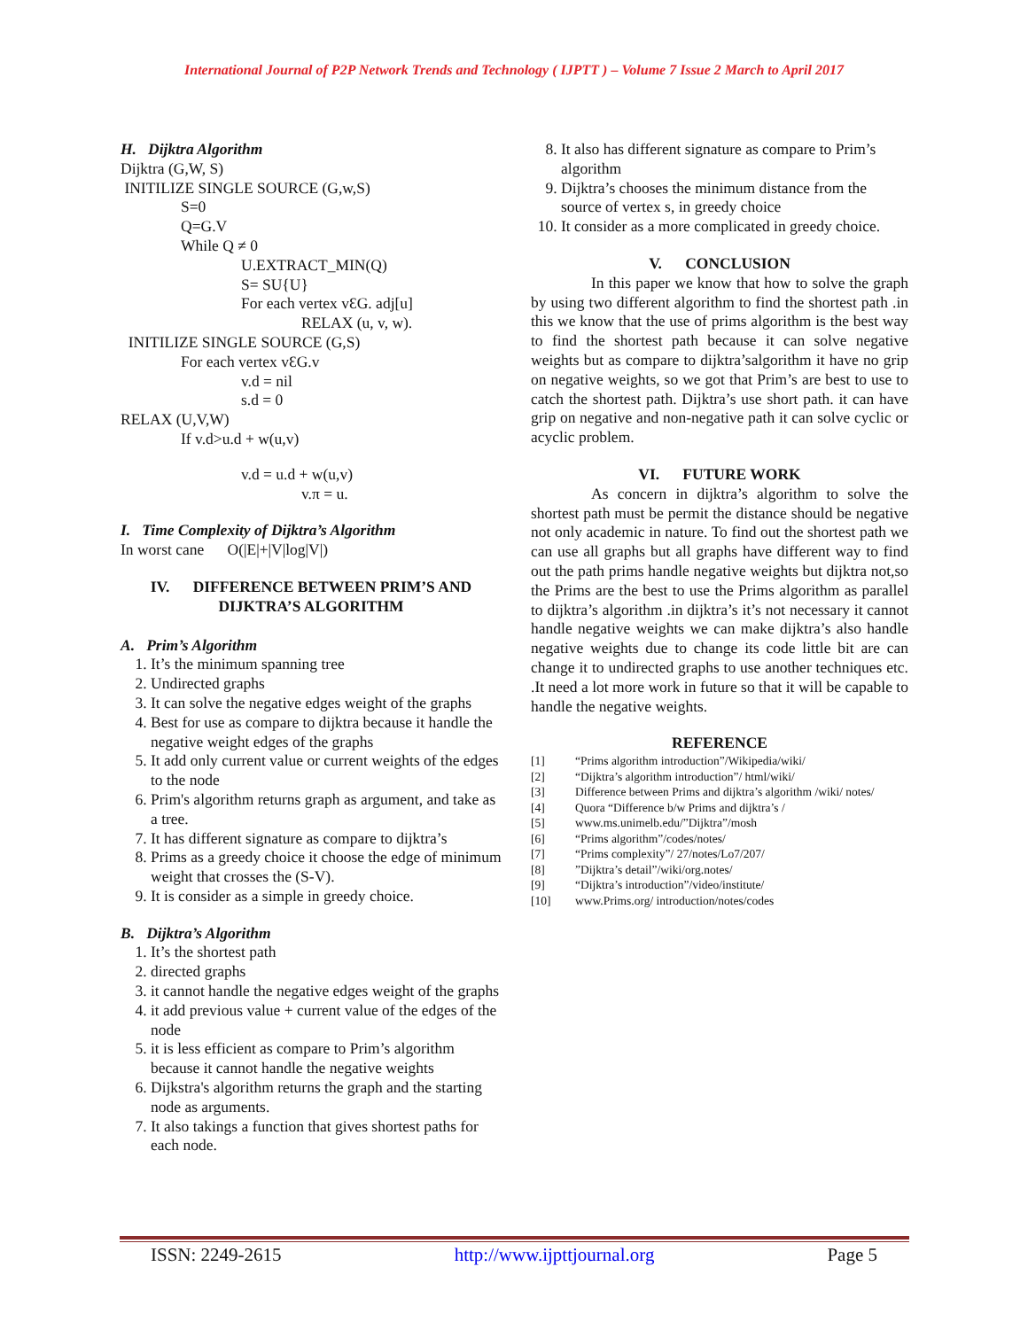International Journal of P2P Network Trends and Technology ( IJPTT ) – Volume 7 Issue 2 March to April 2017
H. Dijktra Algorithm
Dijktra (G,W, S)
INITILIZE SINGLE SOURCE (G,w,S)
S=0
Q=G.V
While Q ≠ 0
U.EXTRACT_MIN(Q)
S= SU{U}
For each vertex vƐG. adj[u]
RELAX (u, v, w).
INITILIZE SINGLE SOURCE (G,S)
For each vertex vƐG.v
v.d = nil
s.d = 0
RELAX (U,V,W)
If v.d>u.d + w(u,v)
v.d = u.d + w(u,v)
v.π = u.
I. Time Complexity of Dijktra’s Algorithm
In worst cane O(|E|+|V|log|V|)
IV. DIFFERENCE BETWEEN PRIM’S AND DIJKTRA’S ALGORITHM
A. Prim’s Algorithm
1. It’s the minimum spanning tree
2. Undirected graphs
3. It can solve the negative edges weight of the graphs
4. Best for use as compare to dijktra because it handle the negative weight edges of the graphs
5. It add only current value or current weights of the edges to the node
6. Prim's algorithm returns graph as argument, and take as a tree.
7. It has different signature as compare to dijktra’s
8. Prims as a greedy choice it choose the edge of minimum weight that crosses the (S-V).
9. It is consider as a simple in greedy choice.
B. Dijktra’s Algorithm
1. It’s the shortest path
2. directed graphs
3. it cannot handle the negative edges weight of the graphs
4. it add previous value + current value of the edges of the node
5. it is less efficient as compare to Prim’s algorithm because it cannot handle the negative weights
6. Dijkstra's algorithm returns the graph and the starting node as arguments.
7. It also takings a function that gives shortest paths for each node.
8. It also has different signature as compare to Prim’s algorithm
9. Dijktra’s chooses the minimum distance from the source of vertex s, in greedy choice
10. It consider as a more complicated in greedy choice.
V. CONCLUSION
In this paper we know that how to solve the graph by using two different algorithm to find the shortest path .in this we know that the use of prims algorithm is the best way to find the shortest path because it can solve negative weights but as compare to dijktra’salgorithm it have no grip on negative weights, so we got that Prim’s are best to use to catch the shortest path. Dijktra’s use short path. it can have grip on negative and non-negative path it can solve cyclic or acyclic problem.
VI. FUTURE WORK
As concern in dijktra’s algorithm to solve the shortest path must be permit the distance should be negative not only academic in nature. To find out the shortest path we can use all graphs but all graphs have different way to find out the path prims handle negative weights but dijktra not,so the Prims are the best to use the Prims algorithm as parallel to dijktra’s algorithm .in dijktra’s it’s not necessary it cannot handle negative weights we can make dijktra’s also handle negative weights due to change its code little bit are can change it to undirected graphs to use another techniques etc. .It need a lot more work in future so that it will be capable to handle the negative weights.
REFERENCE
[1] “Prims algorithm introduction”/Wikipedia/wiki/
[2] “Dijktra’s algorithm introduction”/ html/wiki/
[3] Difference between Prims and dijktra’s algorithm /wiki/ notes/
[4] Quora “Difference b/w Prims and dijktra’s /
[5] www.ms.unimelb.edu/”Dijktra”/mosh
[6] “Prims algorithm”/codes/notes/
[7] “Prims complexity”/ 27/notes/Lo7/207/
[8]”Dijktra’s detail”/wiki/org.notes/
[9] “Dijktra’s introduction”/video/institute/
[10] www.Prims.org/ introduction/notes/codes
ISSN: 2249-2615 http://www.ijpttjournal.org Page 5